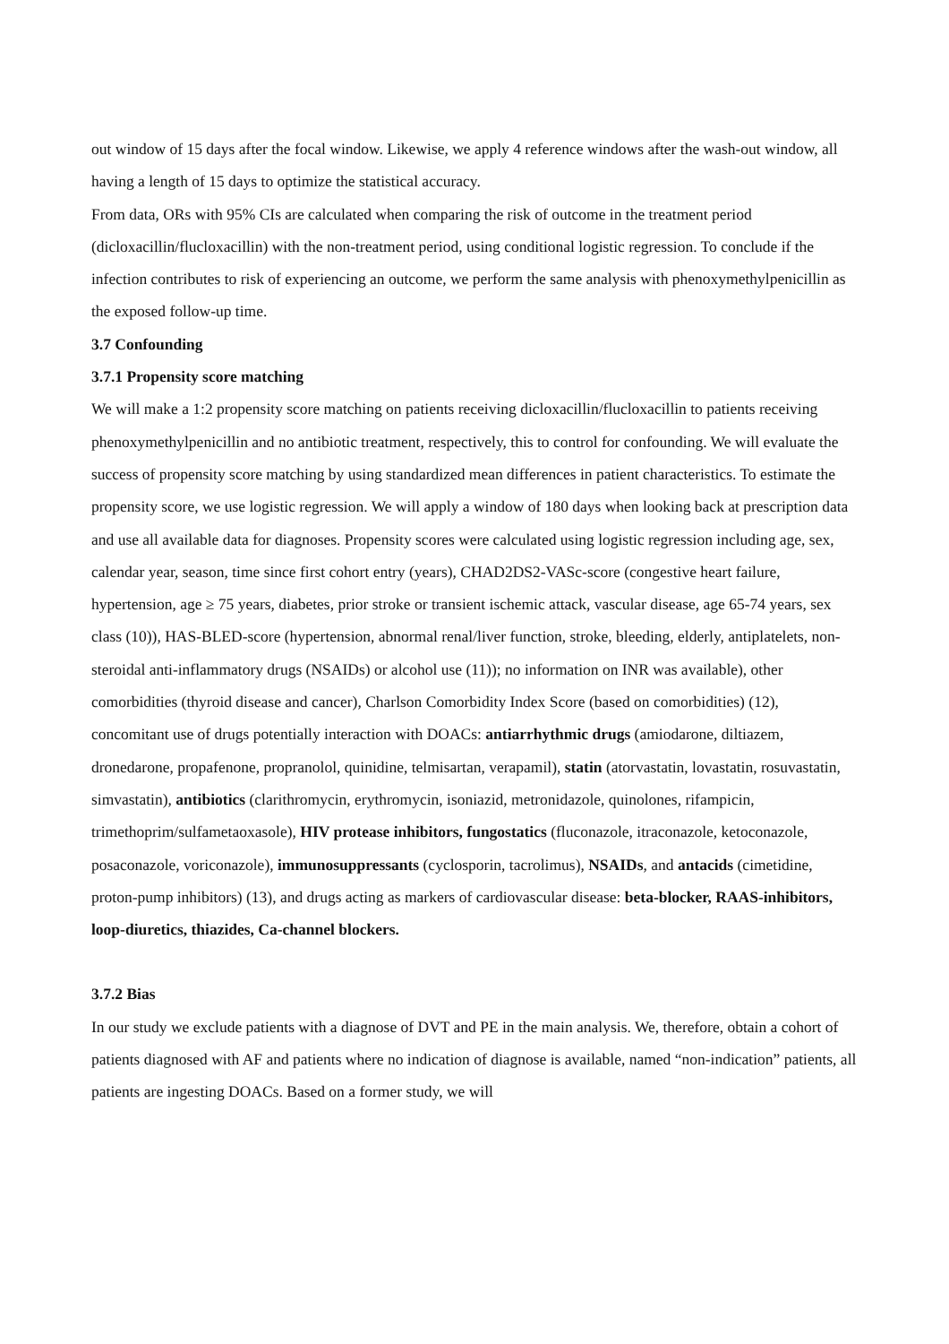out window of 15 days after the focal window. Likewise, we apply 4 reference windows after the wash-out window, all having a length of 15 days to optimize the statistical accuracy.
From data, ORs with 95% CIs are calculated when comparing the risk of outcome in the treatment period (dicloxacillin/flucloxacillin) with the non-treatment period, using conditional logistic regression. To conclude if the infection contributes to risk of experiencing an outcome, we perform the same analysis with phenoxymethylpenicillin as the exposed follow-up time.
3.7 Confounding
3.7.1 Propensity score matching
We will make a 1:2 propensity score matching on patients receiving dicloxacillin/flucloxacillin to patients receiving phenoxymethylpenicillin and no antibiotic treatment, respectively, this to control for confounding. We will evaluate the success of propensity score matching by using standardized mean differences in patient characteristics. To estimate the propensity score, we use logistic regression. We will apply a window of 180 days when looking back at prescription data and use all available data for diagnoses. Propensity scores were calculated using logistic regression including age, sex, calendar year, season, time since first cohort entry (years), CHAD2DS2-VASc-score (congestive heart failure, hypertension, age ≥ 75 years, diabetes, prior stroke or transient ischemic attack, vascular disease, age 65-74 years, sex class (10)), HAS-BLED-score (hypertension, abnormal renal/liver function, stroke, bleeding, elderly, antiplatelets, non-steroidal anti-inflammatory drugs (NSAIDs) or alcohol use (11)); no information on INR was available), other comorbidities (thyroid disease and cancer), Charlson Comorbidity Index Score (based on comorbidities) (12), concomitant use of drugs potentially interaction with DOACs: antiarrhythmic drugs (amiodarone, diltiazem, dronedarone, propafenone, propranolol, quinidine, telmisartan, verapamil), statin (atorvastatin, lovastatin, rosuvastatin, simvastatin), antibiotics (clarithromycin, erythromycin, isoniazid, metronidazole, quinolones, rifampicin, trimethoprim/sulfametaoxasole), HIV protease inhibitors, fungostatics (fluconazole, itraconazole, ketoconazole, posaconazole, voriconazole), immunosuppressants (cyclosporin, tacrolimus), NSAIDs, and antacids (cimetidine, proton-pump inhibitors) (13), and drugs acting as markers of cardiovascular disease: beta-blocker, RAAS-inhibitors, loop-diuretics, thiazides, Ca-channel blockers.
3.7.2 Bias
In our study we exclude patients with a diagnose of DVT and PE in the main analysis. We, therefore, obtain a cohort of patients diagnosed with AF and patients where no indication of diagnose is available, named “non-indication” patients, all patients are ingesting DOACs. Based on a former study, we will